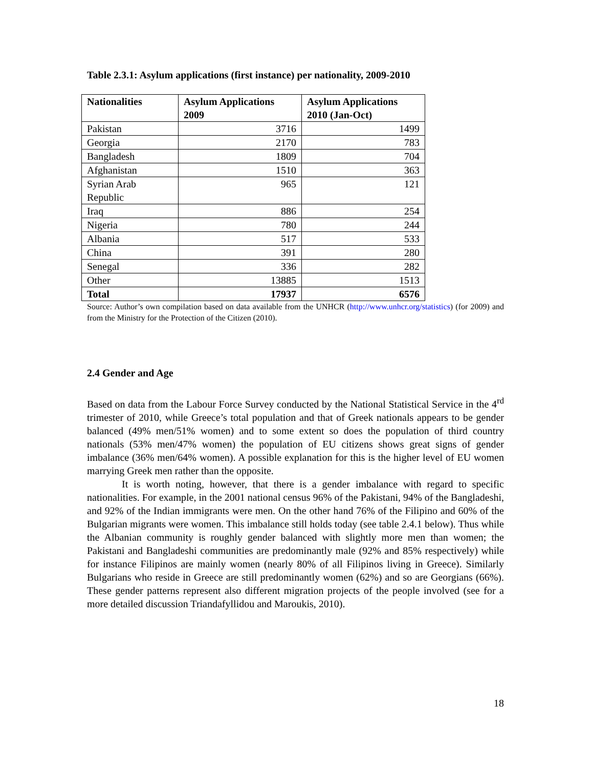Table 2.3.1: Asylum applications (first instance) per nationality, 2009-2010
| Nationalities | Asylum Applications 2009 | Asylum Applications 2010 (Jan-Oct) |
| --- | --- | --- |
| Pakistan | 3716 | 1499 |
| Georgia | 2170 | 783 |
| Bangladesh | 1809 | 704 |
| Afghanistan | 1510 | 363 |
| Syrian Arab Republic | 965 | 121 |
| Iraq | 886 | 254 |
| Nigeria | 780 | 244 |
| Albania | 517 | 533 |
| China | 391 | 280 |
| Senegal | 336 | 282 |
| Other | 13885 | 1513 |
| Total | 17937 | 6576 |
Source: Author’s own compilation based on data available from the UNHCR (http://www.unhcr.org/statistics) (for 2009) and from the Ministry for the Protection of the Citizen (2010).
2.4 Gender and Age
Based on data from the Labour Force Survey conducted by the National Statistical Service in the 4<sup>rd</sup> trimester of 2010, while Greece’s total population and that of Greek nationals appears to be gender balanced (49% men/51% women) and to some extent so does the population of third country nationals (53% men/47% women) the population of EU citizens shows great signs of gender imbalance (36% men/64% women). A possible explanation for this is the higher level of EU women marrying Greek men rather than the opposite.
It is worth noting, however, that there is a gender imbalance with regard to specific nationalities. For example, in the 2001 national census 96% of the Pakistani, 94% of the Bangladeshi, and 92% of the Indian immigrants were men. On the other hand 76% of the Filipino and 60% of the Bulgarian migrants were women. This imbalance still holds today (see table 2.4.1 below). Thus while the Albanian community is roughly gender balanced with slightly more men than women; the Pakistani and Bangladeshi communities are predominantly male (92% and 85% respectively) while for instance Filipinos are mainly women (nearly 80% of all Filipinos living in Greece). Similarly Bulgarians who reside in Greece are still predominantly women (62%) and so are Georgians (66%). These gender patterns represent also different migration projects of the people involved (see for a more detailed discussion Triandafyllidou and Maroukis, 2010).
18